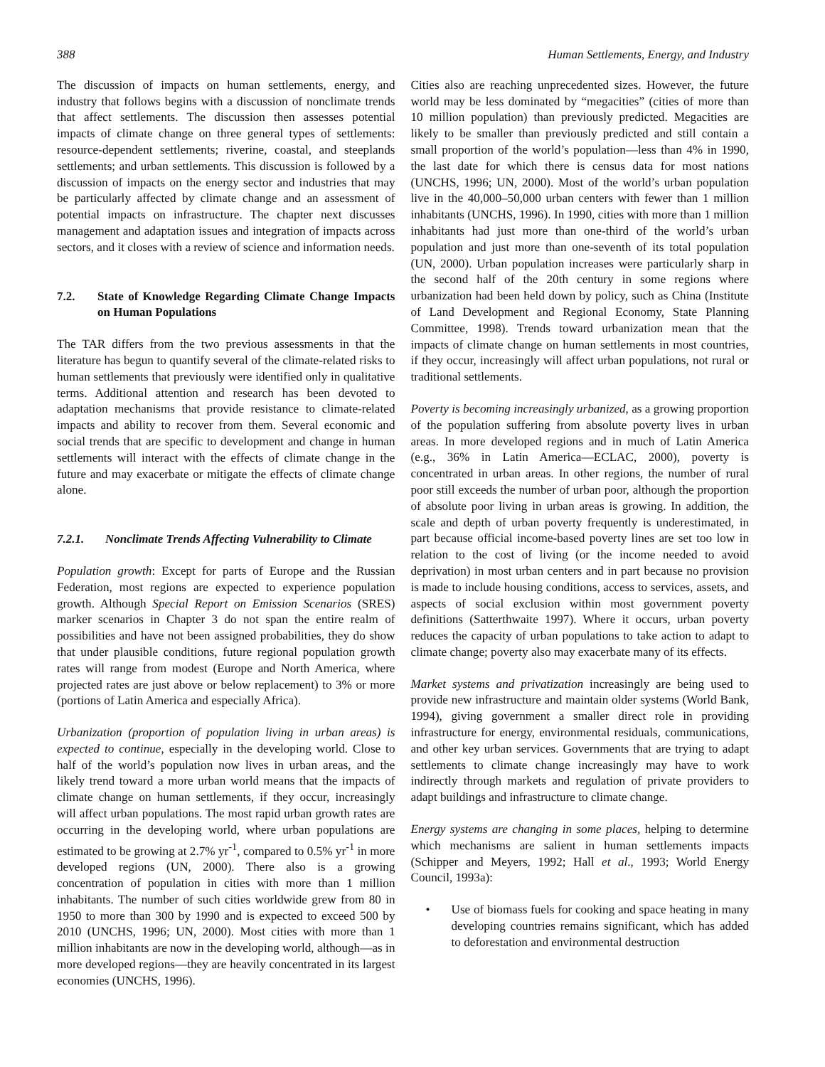388 Human Settlements, Energy, and Industry
The discussion of impacts on human settlements, energy, and industry that follows begins with a discussion of nonclimate trends that affect settlements. The discussion then assesses potential impacts of climate change on three general types of settlements: resource-dependent settlements; riverine, coastal, and steeplands settlements; and urban settlements. This discussion is followed by a discussion of impacts on the energy sector and industries that may be particularly affected by climate change and an assessment of potential impacts on infrastructure. The chapter next discusses management and adaptation issues and integration of impacts across sectors, and it closes with a review of science and information needs.
7.2. State of Knowledge Regarding Climate Change Impacts on Human Populations
The TAR differs from the two previous assessments in that the literature has begun to quantify several of the climate-related risks to human settlements that previously were identified only in qualitative terms. Additional attention and research has been devoted to adaptation mechanisms that provide resistance to climate-related impacts and ability to recover from them. Several economic and social trends that are specific to development and change in human settlements will interact with the effects of climate change in the future and may exacerbate or mitigate the effects of climate change alone.
7.2.1. Nonclimate Trends Affecting Vulnerability to Climate
Population growth: Except for parts of Europe and the Russian Federation, most regions are expected to experience population growth. Although Special Report on Emission Scenarios (SRES) marker scenarios in Chapter 3 do not span the entire realm of possibilities and have not been assigned probabilities, they do show that under plausible conditions, future regional population growth rates will range from modest (Europe and North America, where projected rates are just above or below replacement) to 3% or more (portions of Latin America and especially Africa).
Urbanization (proportion of population living in urban areas) is expected to continue, especially in the developing world. Close to half of the world’s population now lives in urban areas, and the likely trend toward a more urban world means that the impacts of climate change on human settlements, if they occur, increasingly will affect urban populations. The most rapid urban growth rates are occurring in the developing world, where urban populations are estimated to be growing at 2.7% yr<sup>-1</sup>, compared to 0.5% yr<sup>-1</sup> in more developed regions (UN, 2000). There also is a growing concentration of population in cities with more than 1 million inhabitants. The number of such cities worldwide grew from 80 in 1950 to more than 300 by 1990 and is expected to exceed 500 by 2010 (UNCHS, 1996; UN, 2000). Most cities with more than 1 million inhabitants are now in the developing world, although—as in more developed regions—they are heavily concentrated in its largest economies (UNCHS, 1996).
Cities also are reaching unprecedented sizes. However, the future world may be less dominated by “megacities” (cities of more than 10 million population) than previously predicted. Megacities are likely to be smaller than previously predicted and still contain a small proportion of the world’s population—less than 4% in 1990, the last date for which there is census data for most nations (UNCHS, 1996; UN, 2000). Most of the world’s urban population live in the 40,000–50,000 urban centers with fewer than 1 million inhabitants (UNCHS, 1996). In 1990, cities with more than 1 million inhabitants had just more than one-third of the world’s urban population and just more than one-seventh of its total population (UN, 2000). Urban population increases were particularly sharp in the second half of the 20th century in some regions where urbanization had been held down by policy, such as China (Institute of Land Development and Regional Economy, State Planning Committee, 1998). Trends toward urbanization mean that the impacts of climate change on human settlements in most countries, if they occur, increasingly will affect urban populations, not rural or traditional settlements.
Poverty is becoming increasingly urbanized, as a growing proportion of the population suffering from absolute poverty lives in urban areas. In more developed regions and in much of Latin America (e.g., 36% in Latin America—ECLAC, 2000), poverty is concentrated in urban areas. In other regions, the number of rural poor still exceeds the number of urban poor, although the proportion of absolute poor living in urban areas is growing. In addition, the scale and depth of urban poverty frequently is underestimated, in part because official income-based poverty lines are set too low in relation to the cost of living (or the income needed to avoid deprivation) in most urban centers and in part because no provision is made to include housing conditions, access to services, assets, and aspects of social exclusion within most government poverty definitions (Satterthwaite 1997). Where it occurs, urban poverty reduces the capacity of urban populations to take action to adapt to climate change; poverty also may exacerbate many of its effects.
Market systems and privatization increasingly are being used to provide new infrastructure and maintain older systems (World Bank, 1994), giving government a smaller direct role in providing infrastructure for energy, environmental residuals, communications, and other key urban services. Governments that are trying to adapt settlements to climate change increasingly may have to work indirectly through markets and regulation of private providers to adapt buildings and infrastructure to climate change.
Energy systems are changing in some places, helping to determine which mechanisms are salient in human settlements impacts (Schipper and Meyers, 1992; Hall et al., 1993; World Energy Council, 1993a):
• Use of biomass fuels for cooking and space heating in many developing countries remains significant, which has added to deforestation and environmental destruction